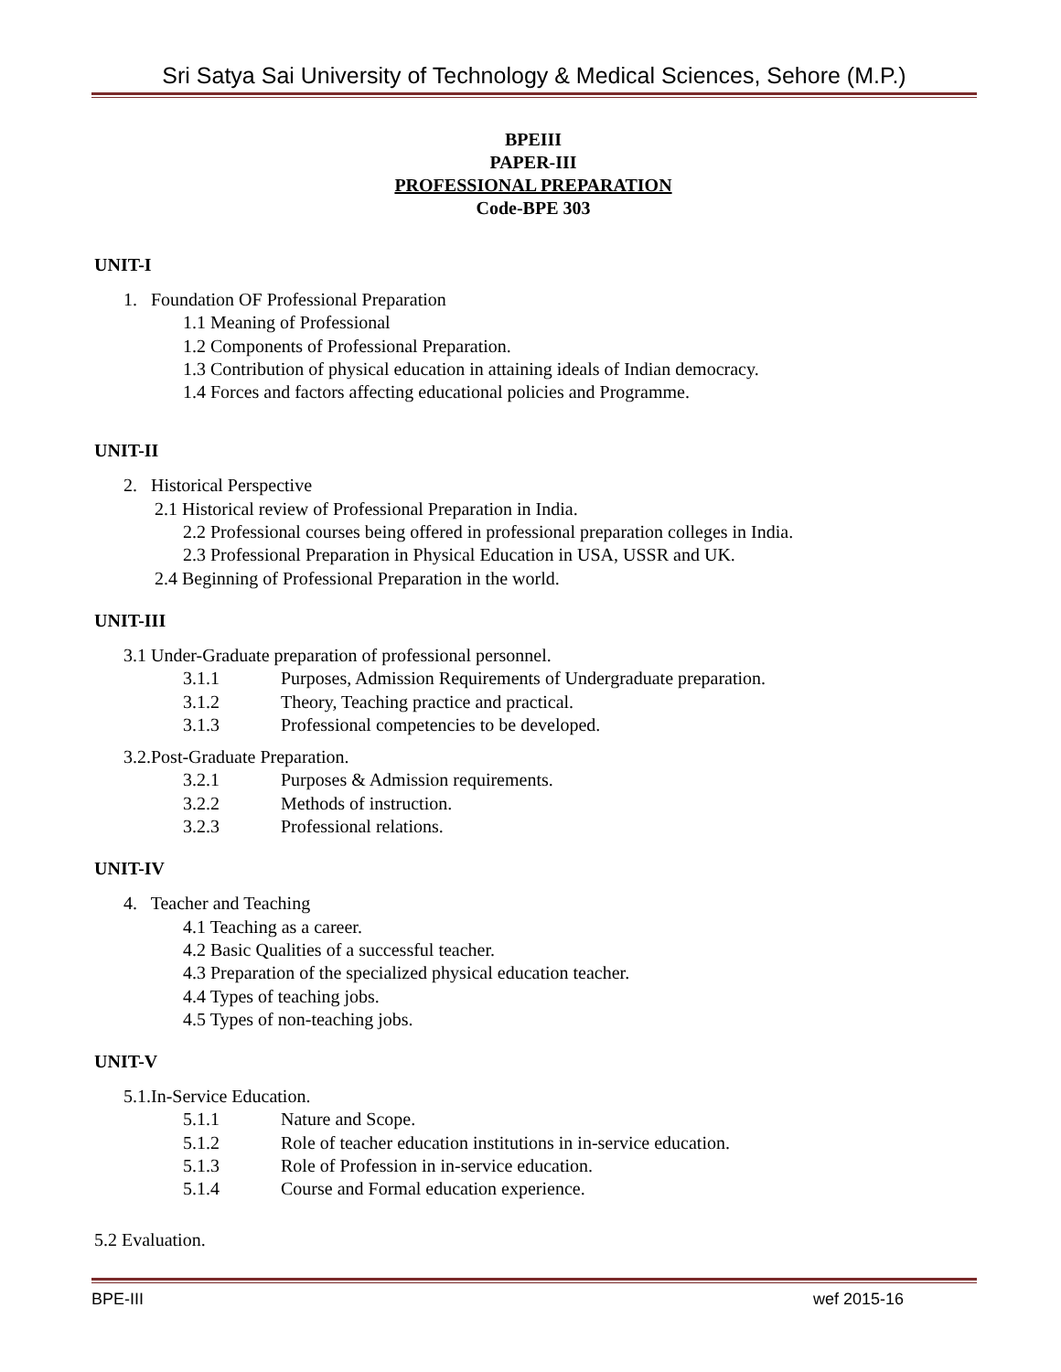Sri Satya Sai University of Technology & Medical Sciences, Sehore (M.P.)
BPEIII
PAPER-III
PROFESSIONAL PREPARATION
Code-BPE 303
UNIT-I
1. Foundation OF Professional Preparation
1.1 Meaning of Professional
1.2 Components of Professional Preparation.
1.3 Contribution of physical education in attaining ideals of Indian democracy.
1.4 Forces and factors affecting educational policies and Programme.
UNIT-II
2. Historical Perspective
2.1 Historical review of Professional Preparation in India.
2.2 Professional courses being offered in professional preparation colleges in India.
2.3 Professional Preparation in Physical Education in USA, USSR and UK.
2.4 Beginning of Professional Preparation in the world.
UNIT-III
3.1 Under-Graduate preparation of professional personnel.
3.1.1 Purposes, Admission Requirements of Undergraduate preparation.
3.1.2 Theory, Teaching practice and practical.
3.1.3 Professional competencies to be developed.
3.2.Post-Graduate Preparation.
3.2.1 Purposes & Admission requirements.
3.2.2 Methods of instruction.
3.2.3 Professional relations.
UNIT-IV
4. Teacher and Teaching
4.1 Teaching as a career.
4.2 Basic Qualities of a successful teacher.
4.3 Preparation of the specialized physical education teacher.
4.4 Types of teaching jobs.
4.5 Types of non-teaching jobs.
UNIT-V
5.1.In-Service Education.
5.1.1 Nature and Scope.
5.1.2 Role of teacher education institutions in in-service education.
5.1.3 Role of Profession in in-service education.
5.1.4 Course and Formal education experience.
5.2 Evaluation.
BPE-III wef 2015-16